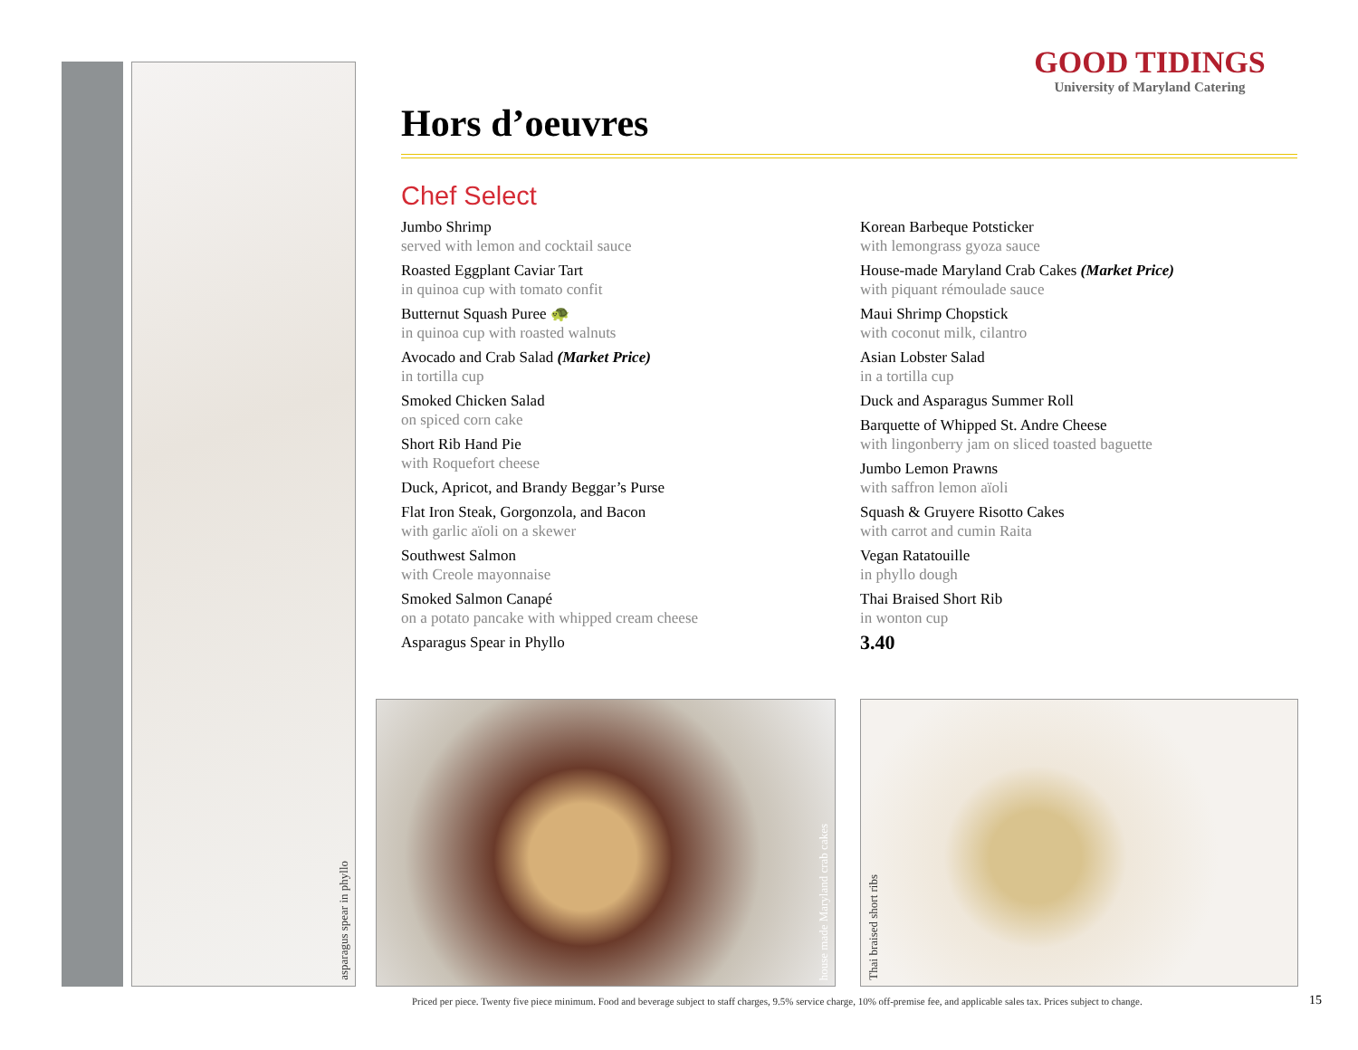asparagus spear in phyllo
GOOD TIDINGS
University of Maryland Catering
Hors d’oeuvres
Chef Select
Jumbo Shrimp
served with lemon and cocktail sauce
Roasted Eggplant Caviar Tart
in quinoa cup with tomato confit
Butternut Squash Puree 🐢
in quinoa cup with roasted walnuts
Avocado and Crab Salad (Market Price)
in tortilla cup
Smoked Chicken Salad
on spiced corn cake
Short Rib Hand Pie
with Roquefort cheese
Duck, Apricot, and Brandy Beggar’s Purse
Flat Iron Steak, Gorgonzola, and Bacon
with garlic aïoli on a skewer
Southwest Salmon
with Creole mayonnaise
Smoked Salmon Canapé
on a potato pancake with whipped cream cheese
Asparagus Spear in Phyllo
Korean Barbeque Potsticker
with lemongrass gyoza sauce
House-made Maryland Crab Cakes (Market Price)
with piquant rémoulade sauce
Maui Shrimp Chopstick
with coconut milk, cilantro
Asian Lobster Salad
in a tortilla cup
Duck and Asparagus Summer Roll
Barquette of Whipped St. Andre Cheese
with lingonberry jam on sliced toasted baguette
Jumbo Lemon Prawns
with saffron lemon aïoli
Squash & Gruyere Risotto Cakes
with carrot and cumin Raita
Vegan Ratatouille
in phyllo dough
Thai Braised Short Rib
in wonton cup
3.40
house made Maryland crab cakes Thai braised short ribs
Priced per piece. Twenty five piece minimum. Food and beverage subject to staff charges, 9.5% service charge, 10% off-premise fee, and applicable sales tax. Prices subject to change.
15